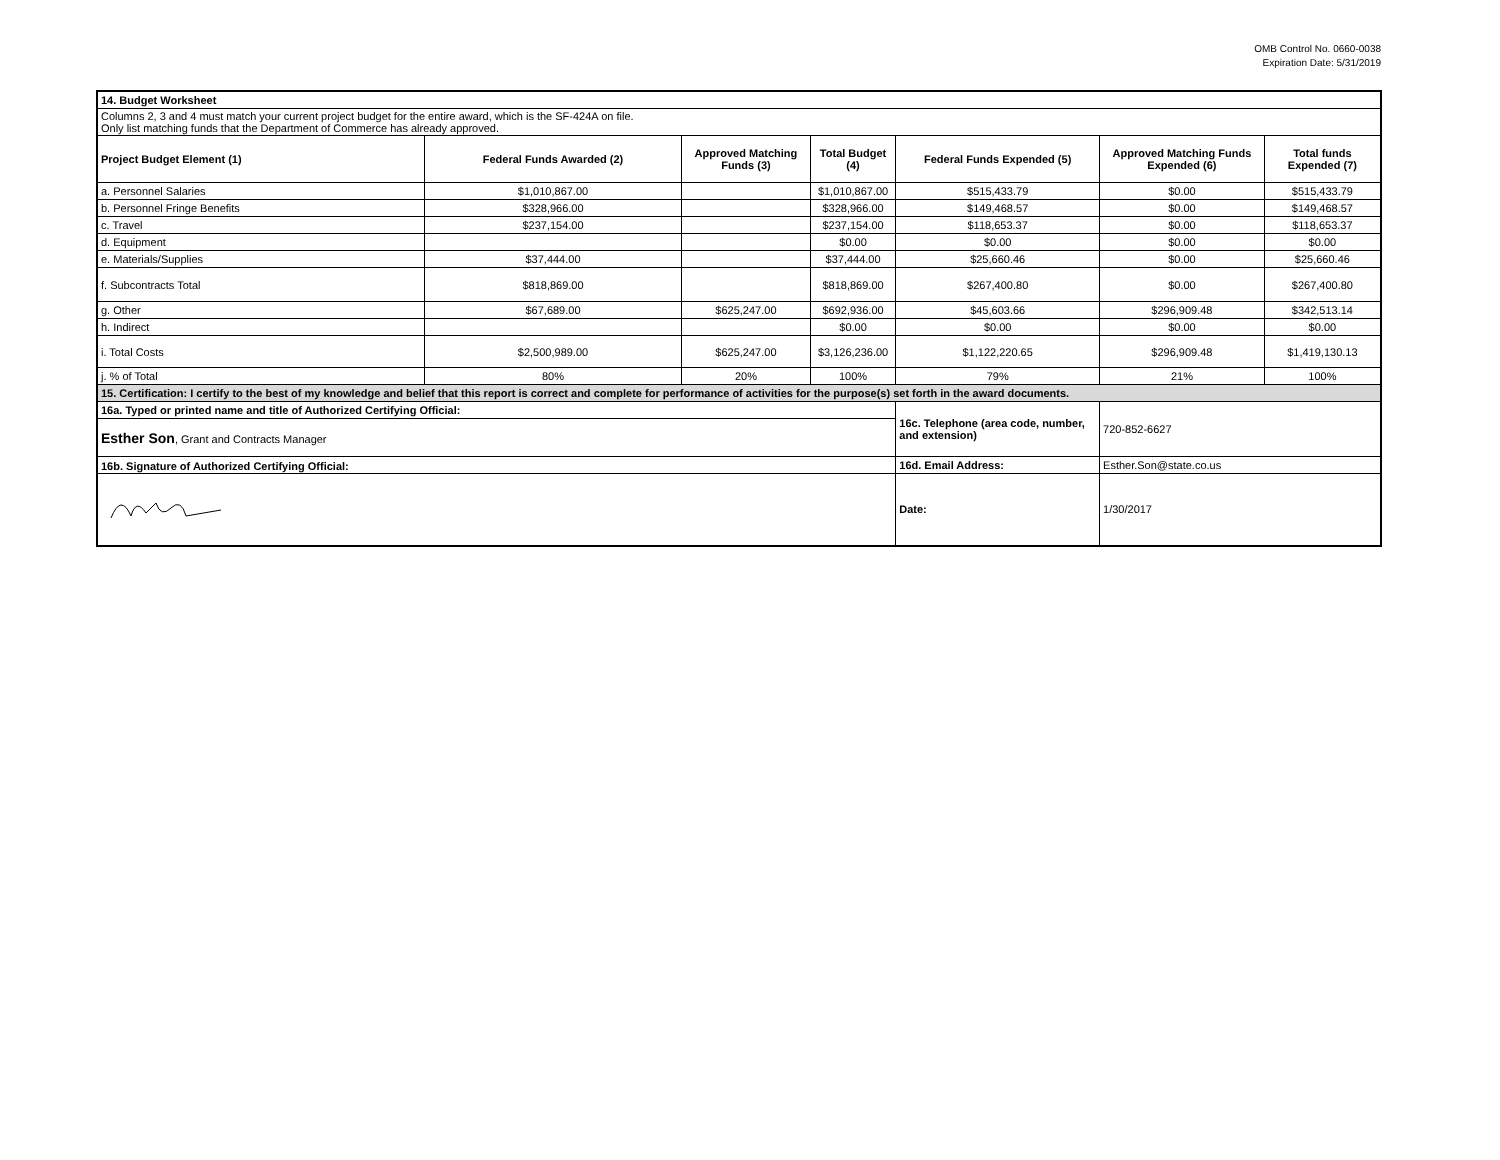OMB Control No. 0660-0038
Expiration Date: 5/31/2019
| 14. Budget Worksheet | | | | | | |
| Columns 2, 3 and 4 must match your current project budget for the entire award, which is the SF-424A on file. Only list matching funds that the Department of Commerce has already approved. | | | | | | |
| Project Budget Element (1) | Federal Funds Awarded (2) | Approved Matching Funds (3) | Total Budget (4) | Federal Funds Expended (5) | Approved Matching Funds Expended (6) | Total funds Expended (7) |
| a. Personnel Salaries | $1,010,867.00 | | $1,010,867.00 | $515,433.79 | $0.00 | $515,433.79 |
| b. Personnel Fringe Benefits | $328,966.00 | | $328,966.00 | $149,468.57 | $0.00 | $149,468.57 |
| c. Travel | $237,154.00 | | $237,154.00 | $118,653.37 | $0.00 | $118,653.37 |
| d. Equipment | | | $0.00 | $0.00 | $0.00 | $0.00 |
| e. Materials/Supplies | $37,444.00 | | $37,444.00 | $25,660.46 | $0.00 | $25,660.46 |
| f. Subcontracts Total | $818,869.00 | | $818,869.00 | $267,400.80 | $0.00 | $267,400.80 |
| g. Other | $67,689.00 | $625,247.00 | $692,936.00 | $45,603.66 | $296,909.48 | $342,513.14 |
| h. Indirect | | | $0.00 | $0.00 | $0.00 | $0.00 |
| i. Total Costs | $2,500,989.00 | $625,247.00 | $3,126,236.00 | $1,122,220.65 | $296,909.48 | $1,419,130.13 |
| j. % of Total | 80% | 20% | 100% | 79% | 21% | 100% |
| 15. Certification: I certify to the best of my knowledge and belief that this report is correct and complete for performance of activities for the purpose(s) set forth in the award documents. | | | | | | |
| 16a. Typed or printed name and title of Authorized Certifying Official: | | | | 16c. Telephone (area code, number, and extension) | 720-852-6627 | |
| Esther Son , Grant and Contracts Manager | | | | | | |
| 16b. Signature of Authorized Certifying Official: | | | | 16d. Email Address: | Esther.Son@state.co.us | |
| | | | | Date: | 1/30/2017 | |